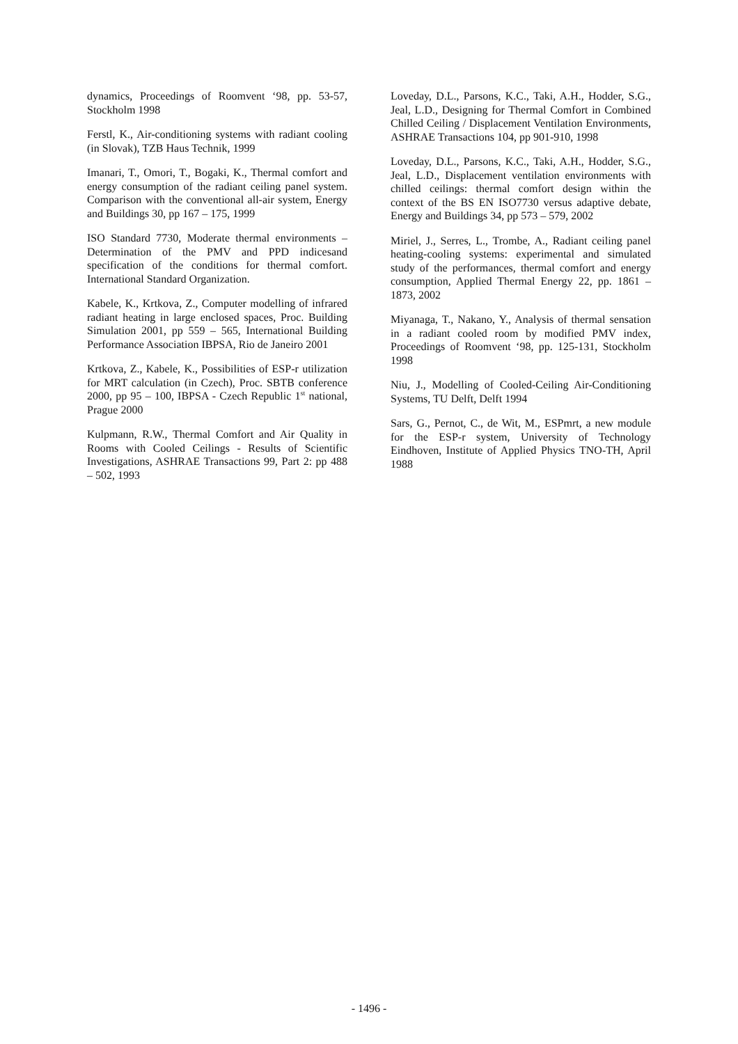dynamics, Proceedings of Roomvent ‘98, pp. 53-57, Stockholm 1998
Ferstl, K., Air-conditioning systems with radiant cooling (in Slovak), TZB Haus Technik, 1999
Imanari, T., Omori, T., Bogaki, K., Thermal comfort and energy consumption of the radiant ceiling panel system. Comparison with the conventional all-air system, Energy and Buildings 30, pp 167 – 175, 1999
ISO Standard 7730, Moderate thermal environments – Determination of the PMV and PPD indicesand specification of the conditions for thermal comfort. International Standard Organization.
Kabele, K., Krtkova, Z., Computer modelling of infrared radiant heating in large enclosed spaces, Proc. Building Simulation 2001, pp 559 – 565, International Building Performance Association IBPSA, Rio de Janeiro 2001
Krtkova, Z., Kabele, K., Possibilities of ESP-r utilization for MRT calculation (in Czech), Proc. SBTB conference 2000, pp 95 – 100, IBPSA - Czech Republic 1<sup>st</sup> national, Prague 2000
Kulpmann, R.W., Thermal Comfort and Air Quality in Rooms with Cooled Ceilings - Results of Scientific Investigations, ASHRAE Transactions 99, Part 2: pp 488 – 502, 1993
Loveday, D.L., Parsons, K.C., Taki, A.H., Hodder, S.G., Jeal, L.D., Designing for Thermal Comfort in Combined Chilled Ceiling / Displacement Ventilation Environments, ASHRAE Transactions 104, pp 901-910, 1998
Loveday, D.L., Parsons, K.C., Taki, A.H., Hodder, S.G., Jeal, L.D., Displacement ventilation environments with chilled ceilings: thermal comfort design within the context of the BS EN ISO7730 versus adaptive debate, Energy and Buildings 34, pp 573 – 579, 2002
Miriel, J., Serres, L., Trombe, A., Radiant ceiling panel heating-cooling systems: experimental and simulated study of the performances, thermal comfort and energy consumption, Applied Thermal Energy 22, pp. 1861 –1873, 2002
Miyanaga, T., Nakano, Y., Analysis of thermal sensation in a radiant cooled room by modified PMV index, Proceedings of Roomvent ‘98, pp. 125-131, Stockholm 1998
Niu, J., Modelling of Cooled-Ceiling Air-Conditioning Systems, TU Delft, Delft 1994
Sars, G., Pernot, C., de Wit, M., ESPmrt, a new module for the ESP-r system, University of Technology Eindhoven, Institute of Applied Physics TNO-TH, April 1988
- 1496 -